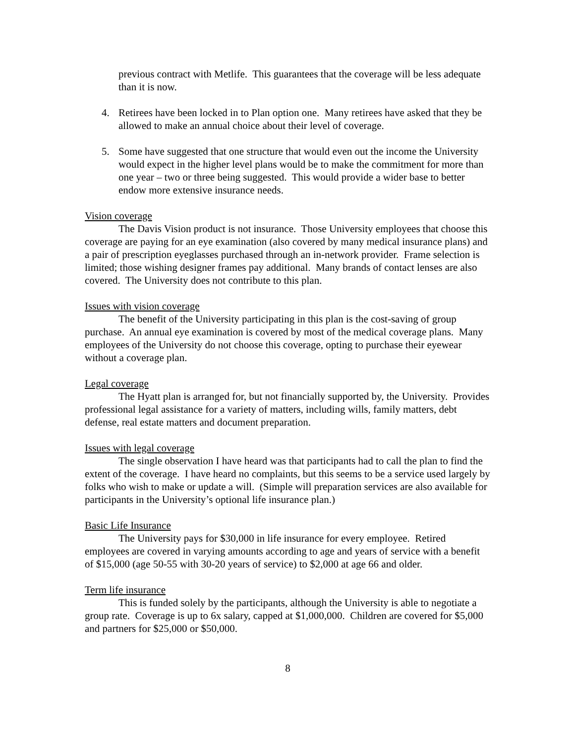previous contract with Metlife. This guarantees that the coverage will be less adequate than it is now.
4. Retirees have been locked in to Plan option one. Many retirees have asked that they be allowed to make an annual choice about their level of coverage.
5. Some have suggested that one structure that would even out the income the University would expect in the higher level plans would be to make the commitment for more than one year – two or three being suggested. This would provide a wider base to better endow more extensive insurance needs.
Vision coverage
The Davis Vision product is not insurance. Those University employees that choose this coverage are paying for an eye examination (also covered by many medical insurance plans) and a pair of prescription eyeglasses purchased through an in-network provider. Frame selection is limited; those wishing designer frames pay additional. Many brands of contact lenses are also covered. The University does not contribute to this plan.
Issues with vision coverage
The benefit of the University participating in this plan is the cost-saving of group purchase. An annual eye examination is covered by most of the medical coverage plans. Many employees of the University do not choose this coverage, opting to purchase their eyewear without a coverage plan.
Legal coverage
The Hyatt plan is arranged for, but not financially supported by, the University. Provides professional legal assistance for a variety of matters, including wills, family matters, debt defense, real estate matters and document preparation.
Issues with legal coverage
The single observation I have heard was that participants had to call the plan to find the extent of the coverage. I have heard no complaints, but this seems to be a service used largely by folks who wish to make or update a will. (Simple will preparation services are also available for participants in the University’s optional life insurance plan.)
Basic Life Insurance
The University pays for $30,000 in life insurance for every employee. Retired employees are covered in varying amounts according to age and years of service with a benefit of $15,000 (age 50-55 with 30-20 years of service) to $2,000 at age 66 and older.
Term life insurance
This is funded solely by the participants, although the University is able to negotiate a group rate. Coverage is up to 6x salary, capped at $1,000,000. Children are covered for $5,000 and partners for $25,000 or $50,000.
8